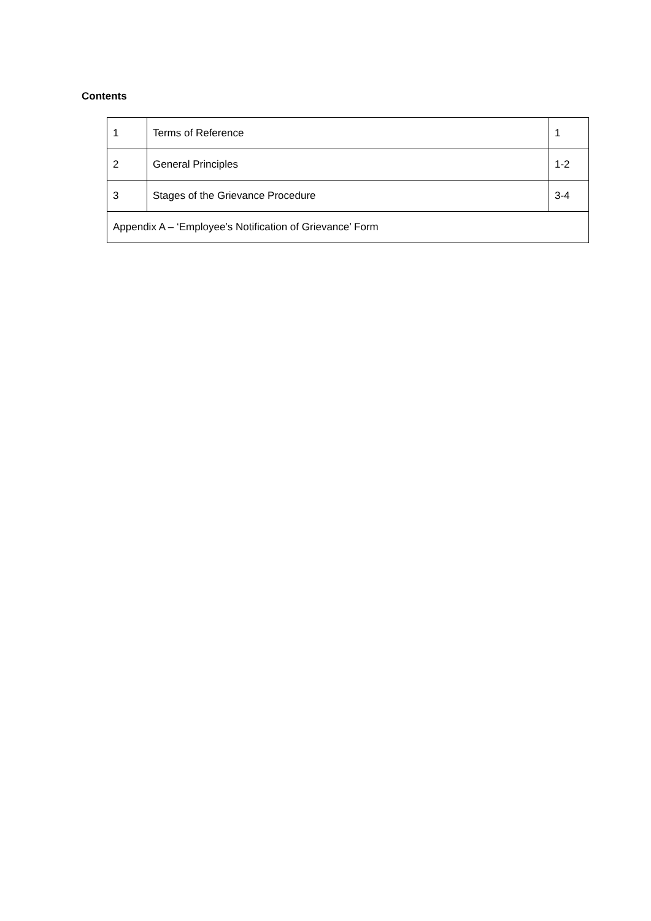Contents
| 1 | Terms of Reference | 1 |
| 2 | General Principles | 1-2 |
| 3 | Stages of the Grievance Procedure | 3-4 |
| Appendix A – ‘Employee’s Notification of Grievance’ Form | | |